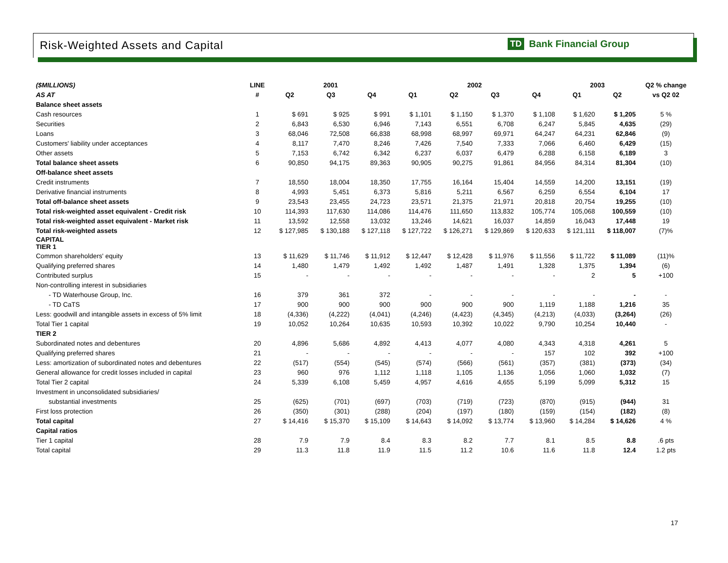Risk-Weighted Assets and Capital
TD Bank Financial Group
| ($MILLIONS) | LINE | 2001 | | | 2002 | | | | 2003 | | Q2 % change |
| --- | --- | --- | --- | --- | --- | --- | --- | --- | --- | --- | --- |
| AS AT | # | Q2 | Q3 | Q4 | Q1 | Q2 | Q3 | Q4 | Q1 | Q2 | vs Q2 02 |
| Balance sheet assets | | | | | | | | | | | |
| Cash resources | 1 | $ 691 | $ 925 | $ 991 | $ 1,101 | $ 1,150 | $ 1,370 | $ 1,108 | $ 1,620 | $ 1,205 | 5 % |
| Securities | 2 | 6,843 | 6,530 | 6,946 | 7,143 | 6,551 | 6,708 | 6,247 | 5,845 | 4,635 | (29) |
| Loans | 3 | 68,046 | 72,508 | 66,838 | 68,998 | 68,997 | 69,971 | 64,247 | 64,231 | 62,846 | (9) |
| Customers' liability under acceptances | 4 | 8,117 | 7,470 | 8,246 | 7,426 | 7,540 | 7,333 | 7,066 | 6,460 | 6,429 | (15) |
| Other assets | 5 | 7,153 | 6,742 | 6,342 | 6,237 | 6,037 | 6,479 | 6,288 | 6,158 | 6,189 | 3 |
| Total balance sheet assets | 6 | 90,850 | 94,175 | 89,363 | 90,905 | 90,275 | 91,861 | 84,956 | 84,314 | 81,304 | (10) |
| Off-balance sheet assets | | | | | | | | | | | |
| Credit instruments | 7 | 18,550 | 18,004 | 18,350 | 17,755 | 16,164 | 15,404 | 14,559 | 14,200 | 13,151 | (19) |
| Derivative financial instruments | 8 | 4,993 | 5,451 | 6,373 | 5,816 | 5,211 | 6,567 | 6,259 | 6,554 | 6,104 | 17 |
| Total off-balance sheet assets | 9 | 23,543 | 23,455 | 24,723 | 23,571 | 21,375 | 21,971 | 20,818 | 20,754 | 19,255 | (10) |
| Total risk-weighted asset equivalent - Credit risk | 10 | 114,393 | 117,630 | 114,086 | 114,476 | 111,650 | 113,832 | 105,774 | 105,068 | 100,559 | (10) |
| Total risk-weighted asset equivalent - Market risk | 11 | 13,592 | 12,558 | 13,032 | 13,246 | 14,621 | 16,037 | 14,859 | 16,043 | 17,448 | 19 |
| Total risk-weighted assets | 12 | $ 127,985 | $ 130,188 | $ 127,118 | $ 127,722 | $ 126,271 | $ 129,869 | $ 120,633 | $ 121,111 | $ 118,007 | (7)% |
| CAPITAL TIER 1 | | | | | | | | | | | |
| Common shareholders' equity | 13 | $ 11,629 | $ 11,746 | $ 11,912 | $ 12,447 | $ 12,428 | $ 11,976 | $ 11,556 | $ 11,722 | $ 11,089 | (11)% |
| Qualifying preferred shares | 14 | 1,480 | 1,479 | 1,492 | 1,492 | 1,487 | 1,491 | 1,328 | 1,375 | 1,394 | (6) |
| Contributed surplus | 15 | - | - | - | - | - | - | - | 2 | 5 | +100 |
| Non-controlling interest in subsidiaries | | | | | | | | | | | |
| - TD Waterhouse Group, Inc. | 16 | 379 | 361 | 372 | - | - | - | - | - | - | - |
| - TD CaTS | 17 | 900 | 900 | 900 | 900 | 900 | 900 | 1,119 | 1,188 | 1,216 | 35 |
| Less: goodwill and intangible assets in excess of 5% limit | 18 | (4,336) | (4,222) | (4,041) | (4,246) | (4,423) | (4,345) | (4,213) | (4,033) | (3,264) | (26) |
| Total Tier 1 capital | 19 | 10,052 | 10,264 | 10,635 | 10,593 | 10,392 | 10,022 | 9,790 | 10,254 | 10,440 | - |
| TIER 2 | | | | | | | | | | | |
| Subordinated notes and debentures | 20 | 4,896 | 5,686 | 4,892 | 4,413 | 4,077 | 4,080 | 4,343 | 4,318 | 4,261 | 5 |
| Qualifying preferred shares | 21 | - | - | - | - | - | - | 157 | 102 | 392 | +100 |
| Less: amortization of subordinated notes and debentures | 22 | (517) | (554) | (545) | (574) | (566) | (561) | (357) | (381) | (373) | (34) |
| General allowance for credit losses included in capital | 23 | 960 | 976 | 1,112 | 1,118 | 1,105 | 1,136 | 1,056 | 1,060 | 1,032 | (7) |
| Total Tier 2 capital | 24 | 5,339 | 6,108 | 5,459 | 4,957 | 4,616 | 4,655 | 5,199 | 5,099 | 5,312 | 15 |
| Investment in unconsolidated subsidiaries/ | | | | | | | | | | | |
| substantial investments | 25 | (625) | (701) | (697) | (703) | (719) | (723) | (870) | (915) | (944) | 31 |
| First loss protection | 26 | (350) | (301) | (288) | (204) | (197) | (180) | (159) | (154) | (182) | (8) |
| Total capital | 27 | $ 14,416 | $ 15,370 | $ 15,109 | $ 14,643 | $ 14,092 | $ 13,774 | $ 13,960 | $ 14,284 | $ 14,626 | 4 % |
| Capital ratios | | | | | | | | | | | |
| Tier 1 capital | 28 | 7.9 | 7.9 | 8.4 | 8.3 | 8.2 | 7.7 | 8.1 | 8.5 | 8.8 | .6 pts |
| Total capital | 29 | 11.3 | 11.8 | 11.9 | 11.5 | 11.2 | 10.6 | 11.6 | 11.8 | 12.4 | 1.2 pts |
17